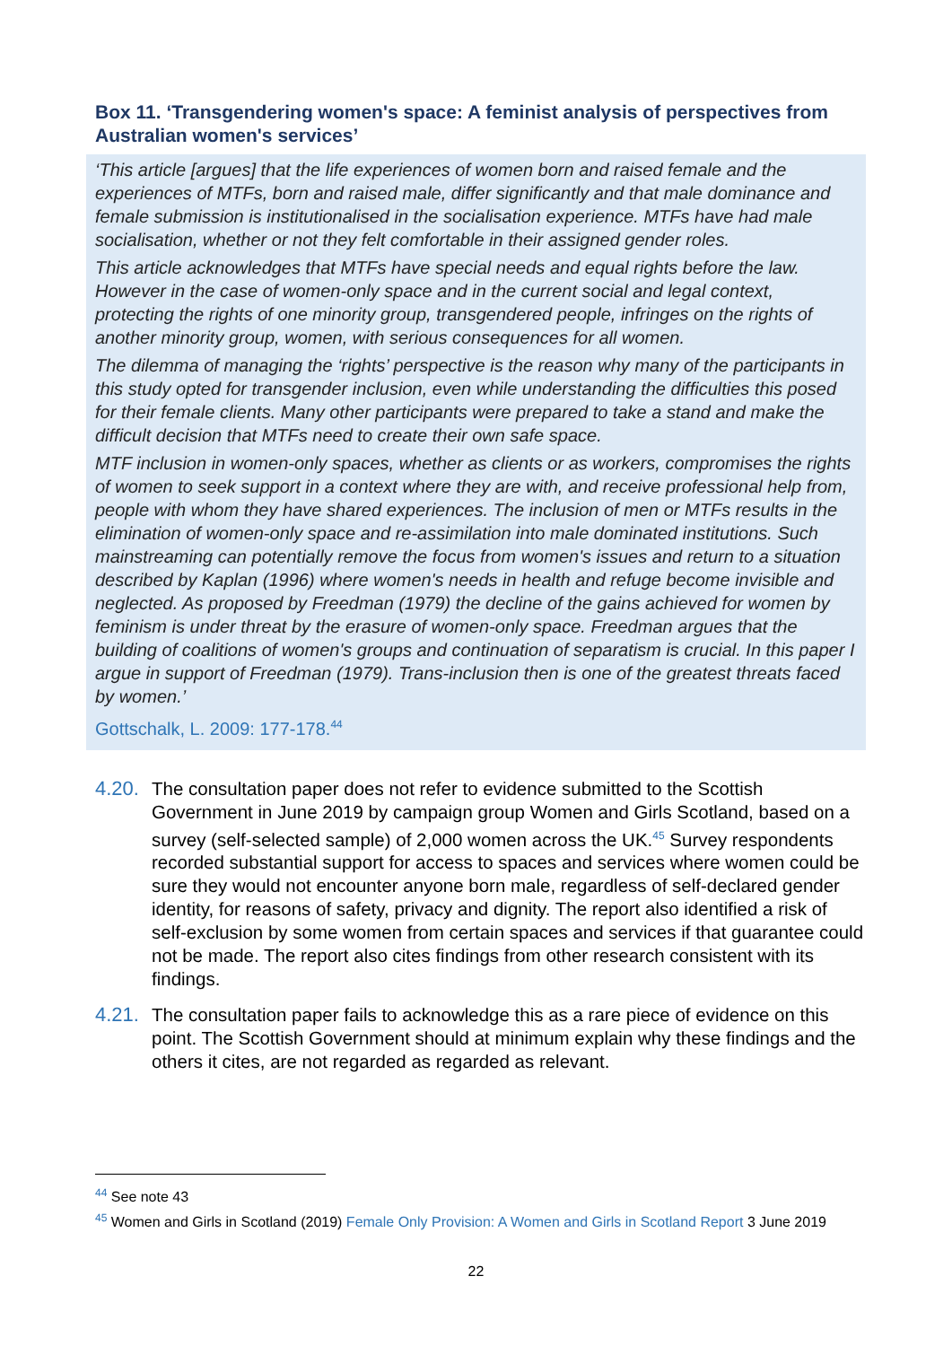Box 11. ‘Transgendering women's space: A feminist analysis of perspectives from Australian women's services’
‘This article [argues] that the life experiences of women born and raised female and the experiences of MTFs, born and raised male, differ significantly and that male dominance and female submission is institutionalised in the socialisation experience. MTFs have had male socialisation, whether or not they felt comfortable in their assigned gender roles.
This article acknowledges that MTFs have special needs and equal rights before the law. However in the case of women-only space and in the current social and legal context, protecting the rights of one minority group, transgendered people, infringes on the rights of another minority group, women, with serious consequences for all women.
The dilemma of managing the ‘rights’ perspective is the reason why many of the participants in this study opted for transgender inclusion, even while understanding the difficulties this posed for their female clients. Many other participants were prepared to take a stand and make the difficult decision that MTFs need to create their own safe space.
MTF inclusion in women-only spaces, whether as clients or as workers, compromises the rights of women to seek support in a context where they are with, and receive professional help from, people with whom they have shared experiences. The inclusion of men or MTFs results in the elimination of women-only space and re-assimilation into male dominated institutions. Such mainstreaming can potentially remove the focus from women's issues and return to a situation described by Kaplan (1996) where women's needs in health and refuge become invisible and neglected. As proposed by Freedman (1979) the decline of the gains achieved for women by feminism is under threat by the erasure of women-only space. Freedman argues that the building of coalitions of women's groups and continuation of separatism is crucial. In this paper I argue in support of Freedman (1979). Trans-inclusion then is one of the greatest threats faced by women.’
Gottschalk, L. 2009: 177-178.<sup>44</sup>
4.20.
The consultation paper does not refer to evidence submitted to the Scottish Government in June 2019 by campaign group Women and Girls Scotland, based on a survey (self-selected sample) of 2,000 women across the UK.<sup>45</sup> Survey respondents recorded substantial support for access to spaces and services where women could be sure they would not encounter anyone born male, regardless of self-declared gender identity, for reasons of safety, privacy and dignity. The report also identified a risk of self-exclusion by some women from certain spaces and services if that guarantee could not be made. The report also cites findings from other research consistent with its findings.
4.21.
The consultation paper fails to acknowledge this as a rare piece of evidence on this point. The Scottish Government should at minimum explain why these findings and the others it cites, are not regarded as regarded as relevant.
<sup>44</sup> See note 43
<sup>45</sup> Women and Girls in Scotland (2019) Female Only Provision: A Women and Girls in Scotland Report 3 June 2019
22